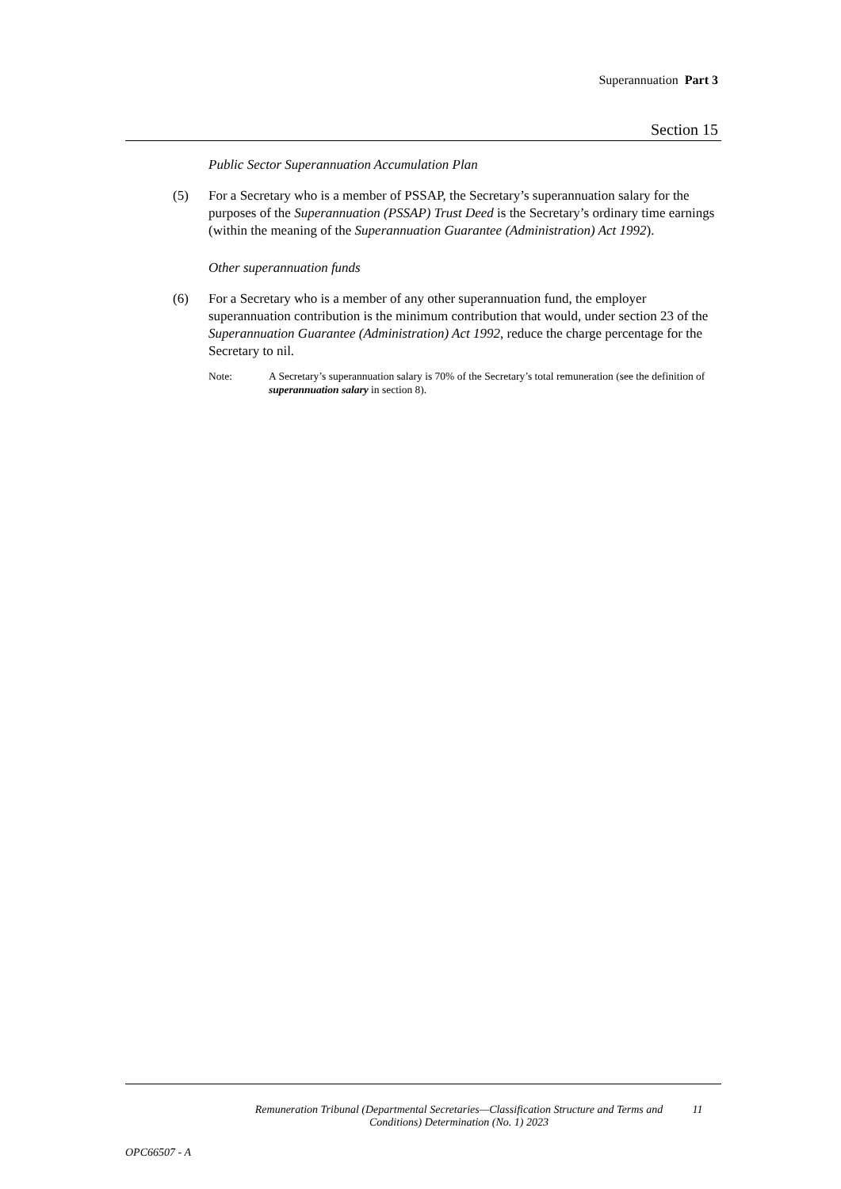Superannuation Part 3
Section 15
Public Sector Superannuation Accumulation Plan
(5) For a Secretary who is a member of PSSAP, the Secretary’s superannuation salary for the purposes of the Superannuation (PSSAP) Trust Deed is the Secretary’s ordinary time earnings (within the meaning of the Superannuation Guarantee (Administration) Act 1992).
Other superannuation funds
(6) For a Secretary who is a member of any other superannuation fund, the employer superannuation contribution is the minimum contribution that would, under section 23 of the Superannuation Guarantee (Administration) Act 1992, reduce the charge percentage for the Secretary to nil.
Note: A Secretary’s superannuation salary is 70% of the Secretary’s total remuneration (see the definition of superannuation salary in section 8).
Remuneration Tribunal (Departmental Secretaries—Classification Structure and Terms and Conditions) Determination (No. 1) 2023
11
OPC66507 - A